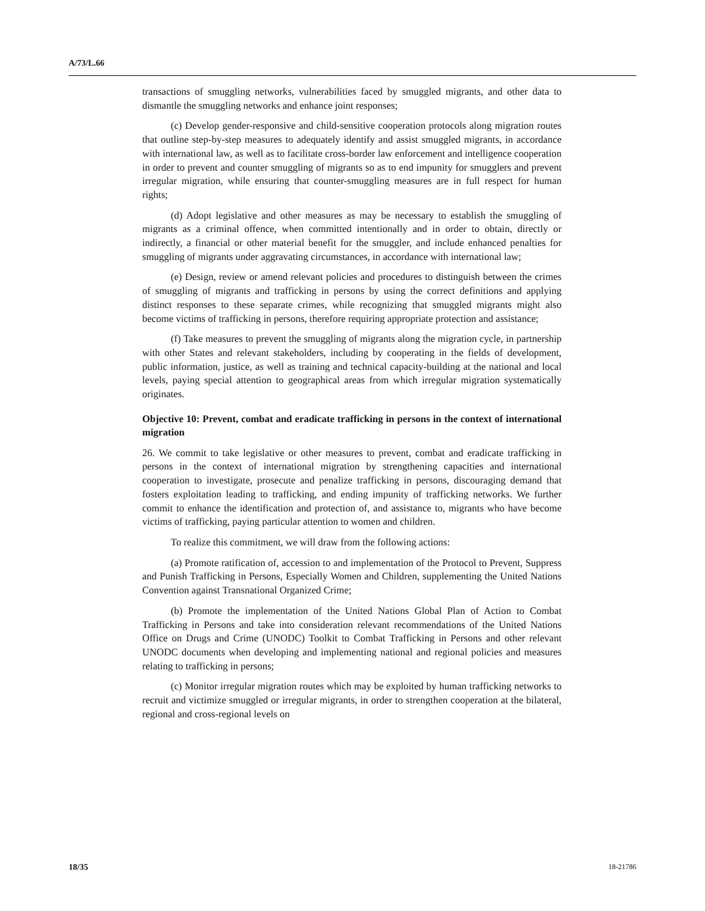A/73/L.66
transactions of smuggling networks, vulnerabilities faced by smuggled migrants, and other data to dismantle the smuggling networks and enhance joint responses;
(c) Develop gender-responsive and child-sensitive cooperation protocols along migration routes that outline step-by-step measures to adequately identify and assist smuggled migrants, in accordance with international law, as well as to facilitate cross-border law enforcement and intelligence cooperation in order to prevent and counter smuggling of migrants so as to end impunity for smugglers and prevent irregular migration, while ensuring that counter-smuggling measures are in full respect for human rights;
(d) Adopt legislative and other measures as may be necessary to establish the smuggling of migrants as a criminal offence, when committed intentionally and in order to obtain, directly or indirectly, a financial or other material benefit for the smuggler, and include enhanced penalties for smuggling of migrants under aggravating circumstances, in accordance with international law;
(e) Design, review or amend relevant policies and procedures to distinguish between the crimes of smuggling of migrants and trafficking in persons by using the correct definitions and applying distinct responses to these separate crimes, while recognizing that smuggled migrants might also become victims of trafficking in persons, therefore requiring appropriate protection and assistance;
(f) Take measures to prevent the smuggling of migrants along the migration cycle, in partnership with other States and relevant stakeholders, including by cooperating in the fields of development, public information, justice, as well as training and technical capacity-building at the national and local levels, paying special attention to geographical areas from which irregular migration systematically originates.
Objective 10: Prevent, combat and eradicate trafficking in persons in the context of international migration
26. We commit to take legislative or other measures to prevent, combat and eradicate trafficking in persons in the context of international migration by strengthening capacities and international cooperation to investigate, prosecute and penalize trafficking in persons, discouraging demand that fosters exploitation leading to trafficking, and ending impunity of trafficking networks. We further commit to enhance the identification and protection of, and assistance to, migrants who have become victims of trafficking, paying particular attention to women and children.
To realize this commitment, we will draw from the following actions:
(a) Promote ratification of, accession to and implementation of the Protocol to Prevent, Suppress and Punish Trafficking in Persons, Especially Women and Children, supplementing the United Nations Convention against Transnational Organized Crime;
(b) Promote the implementation of the United Nations Global Plan of Action to Combat Trafficking in Persons and take into consideration relevant recommendations of the United Nations Office on Drugs and Crime (UNODC) Toolkit to Combat Trafficking in Persons and other relevant UNODC documents when developing and implementing national and regional policies and measures relating to trafficking in persons;
(c) Monitor irregular migration routes which may be exploited by human trafficking networks to recruit and victimize smuggled or irregular migrants, in order to strengthen cooperation at the bilateral, regional and cross-regional levels on
18/35 18-21786